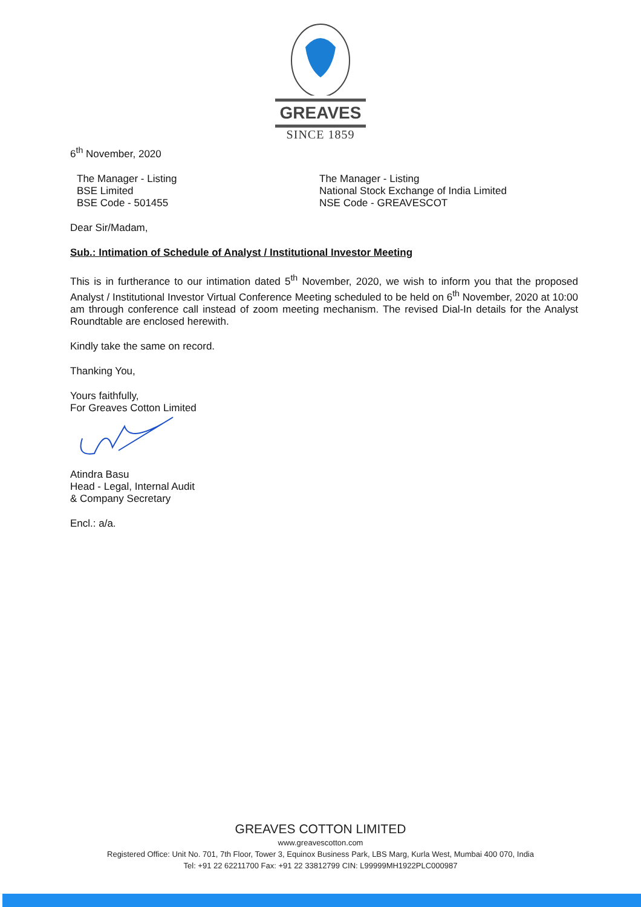GREAVES
SINCE 1859
6<sup>th</sup> November, 2020
The Manager - Listing
BSE Limited
BSE Code - 501455
The Manager - Listing
National Stock Exchange of India Limited
NSE Code - GREAVESCOT
Dear Sir/Madam,
Sub.: Intimation of Schedule of Analyst / Institutional Investor Meeting
This is in furtherance to our intimation dated 5<sup>th</sup> November, 2020, we wish to inform you that the proposed Analyst / Institutional Investor Virtual Conference Meeting scheduled to be held on 6<sup>th</sup> November, 2020 at 10:00 am through conference call instead of zoom meeting mechanism. The revised Dial-In details for the Analyst Roundtable are enclosed herewith.
Kindly take the same on record.
Thanking You,
Yours faithfully,
For Greaves Cotton Limited
Atindra Basu
Head - Legal, Internal Audit
& Company Secretary
Encl.: a/a.
GREAVES COTTON LIMITED
www.greavescotton.com
Registered Office: Unit No. 701, 7th Floor, Tower 3, Equinox Business Park, LBS Marg, Kurla West, Mumbai 400 070, India
Tel: +91 22 62211700 Fax: +91 22 33812799 CIN: L99999MH1922PLC000987